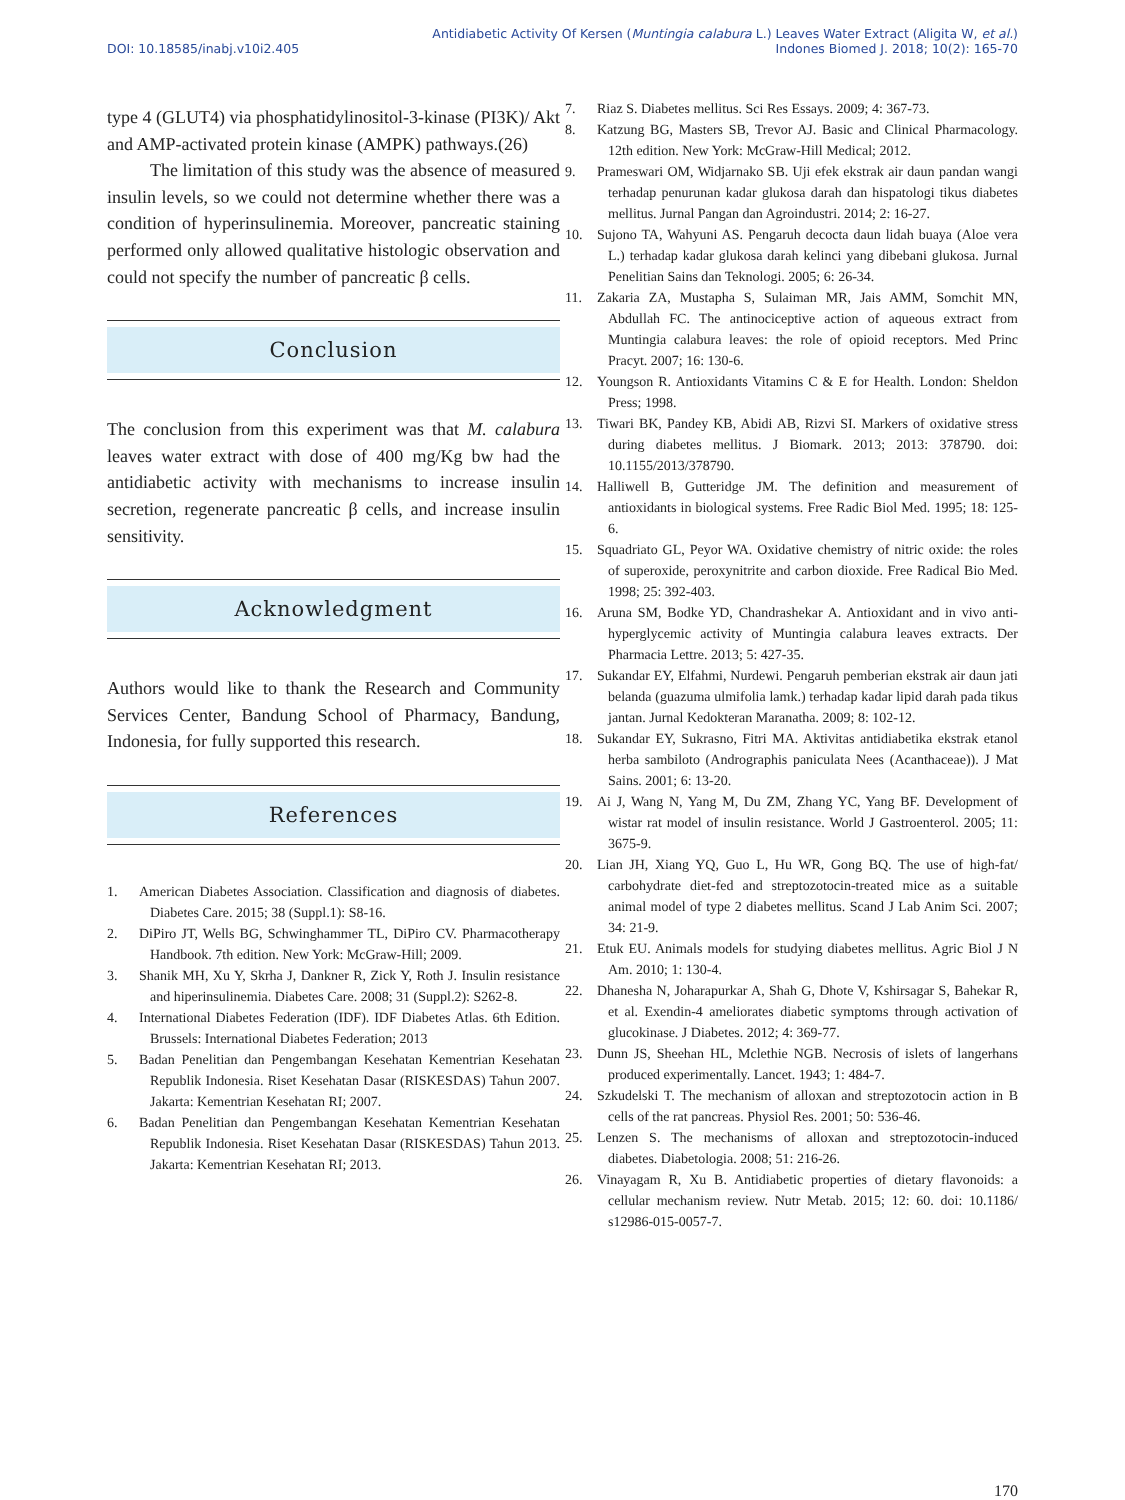DOI: 10.18585/inabj.v10i2.405
Antidiabetic Activity Of Kersen (Muntingia calabura L.) Leaves Water Extract (Aligita W, et al.)
Indones Biomed J. 2018; 10(2): 165-70
type 4 (GLUT4) via phosphatidylinositol-3-kinase (PI3K)/ Akt and AMP-activated protein kinase (AMPK) pathways.(26)
The limitation of this study was the absence of measured insulin levels, so we could not determine whether there was a condition of hyperinsulinemia. Moreover, pancreatic staining performed only allowed qualitative histologic observation and could not specify the number of pancreatic β cells.
Conclusion
The conclusion from this experiment was that M. calabura leaves water extract with dose of 400 mg/Kg bw had the antidiabetic activity with mechanisms to increase insulin secretion, regenerate pancreatic β cells, and increase insulin sensitivity.
Acknowledgment
Authors would like to thank the Research and Community Services Center, Bandung School of Pharmacy, Bandung, Indonesia, for fully supported this research.
References
1. American Diabetes Association. Classification and diagnosis of diabetes. Diabetes Care. 2015; 38 (Suppl.1): S8-16.
2. DiPiro JT, Wells BG, Schwinghammer TL, DiPiro CV. Pharmacotherapy Handbook. 7th edition. New York: McGraw-Hill; 2009.
3. Shanik MH, Xu Y, Skrha J, Dankner R, Zick Y, Roth J. Insulin resistance and hiperinsulinemia. Diabetes Care. 2008; 31 (Suppl.2): S262-8.
4. International Diabetes Federation (IDF). IDF Diabetes Atlas. 6th Edition. Brussels: International Diabetes Federation; 2013
5. Badan Penelitian dan Pengembangan Kesehatan Kementrian Kesehatan Republik Indonesia. Riset Kesehatan Dasar (RISKESDAS) Tahun 2007. Jakarta: Kementrian Kesehatan RI; 2007.
6. Badan Penelitian dan Pengembangan Kesehatan Kementrian Kesehatan Republik Indonesia. Riset Kesehatan Dasar (RISKESDAS) Tahun 2013. Jakarta: Kementrian Kesehatan RI; 2013.
7. Riaz S. Diabetes mellitus. Sci Res Essays. 2009; 4: 367-73.
8. Katzung BG, Masters SB, Trevor AJ. Basic and Clinical Pharmacology. 12th edition. New York: McGraw-Hill Medical; 2012.
9. Prameswari OM, Widjarnako SB. Uji efek ekstrak air daun pandan wangi terhadap penurunan kadar glukosa darah dan hispatologi tikus diabetes mellitus. Jurnal Pangan dan Agroindustri. 2014; 2: 16-27.
10. Sujono TA, Wahyuni AS. Pengaruh decocta daun lidah buaya (Aloe vera L.) terhadap kadar glukosa darah kelinci yang dibebani glukosa. Jurnal Penelitian Sains dan Teknologi. 2005; 6: 26-34.
11. Zakaria ZA, Mustapha S, Sulaiman MR, Jais AMM, Somchit MN, Abdullah FC. The antinociceptive action of aqueous extract from Muntingia calabura leaves: the role of opioid receptors. Med Princ Pracyt. 2007; 16: 130-6.
12. Youngson R. Antioxidants Vitamins C & E for Health. London: Sheldon Press; 1998.
13. Tiwari BK, Pandey KB, Abidi AB, Rizvi SI. Markers of oxidative stress during diabetes mellitus. J Biomark. 2013; 2013: 378790. doi: 10.1155/2013/378790.
14. Halliwell B, Gutteridge JM. The definition and measurement of antioxidants in biological systems. Free Radic Biol Med. 1995; 18: 125-6.
15. Squadriato GL, Peyor WA. Oxidative chemistry of nitric oxide: the roles of superoxide, peroxynitrite and carbon dioxide. Free Radical Bio Med. 1998; 25: 392-403.
16. Aruna SM, Bodke YD, Chandrashekar A. Antioxidant and in vivo anti-hyperglycemic activity of Muntingia calabura leaves extracts. Der Pharmacia Lettre. 2013; 5: 427-35.
17. Sukandar EY, Elfahmi, Nurdewi. Pengaruh pemberian ekstrak air daun jati belanda (guazuma ulmifolia lamk.) terhadap kadar lipid darah pada tikus jantan. Jurnal Kedokteran Maranatha. 2009; 8: 102-12.
18. Sukandar EY, Sukrasno, Fitri MA. Aktivitas antidiabetika ekstrak etanol herba sambiloto (Andrographis paniculata Nees (Acanthaceae)). J Mat Sains. 2001; 6: 13-20.
19. Ai J, Wang N, Yang M, Du ZM, Zhang YC, Yang BF. Development of wistar rat model of insulin resistance. World J Gastroenterol. 2005; 11: 3675-9.
20. Lian JH, Xiang YQ, Guo L, Hu WR, Gong BQ. The use of high-fat/ carbohydrate diet-fed and streptozotocin-treated mice as a suitable animal model of type 2 diabetes mellitus. Scand J Lab Anim Sci. 2007; 34: 21-9.
21. Etuk EU. Animals models for studying diabetes mellitus. Agric Biol J N Am. 2010; 1: 130-4.
22. Dhanesha N, Joharapurkar A, Shah G, Dhote V, Kshirsagar S, Bahekar R, et al. Exendin-4 ameliorates diabetic symptoms through activation of glucokinase. J Diabetes. 2012; 4: 369-77.
23. Dunn JS, Sheehan HL, Mclethie NGB. Necrosis of islets of langerhans produced experimentally. Lancet. 1943; 1: 484-7.
24. Szkudelski T. The mechanism of alloxan and streptozotocin action in B cells of the rat pancreas. Physiol Res. 2001; 50: 536-46.
25. Lenzen S. The mechanisms of alloxan and streptozotocin-induced diabetes. Diabetologia. 2008; 51: 216-26.
26. Vinayagam R, Xu B. Antidiabetic properties of dietary flavonoids: a cellular mechanism review. Nutr Metab. 2015; 12: 60. doi: 10.1186/ s12986-015-0057-7.
170